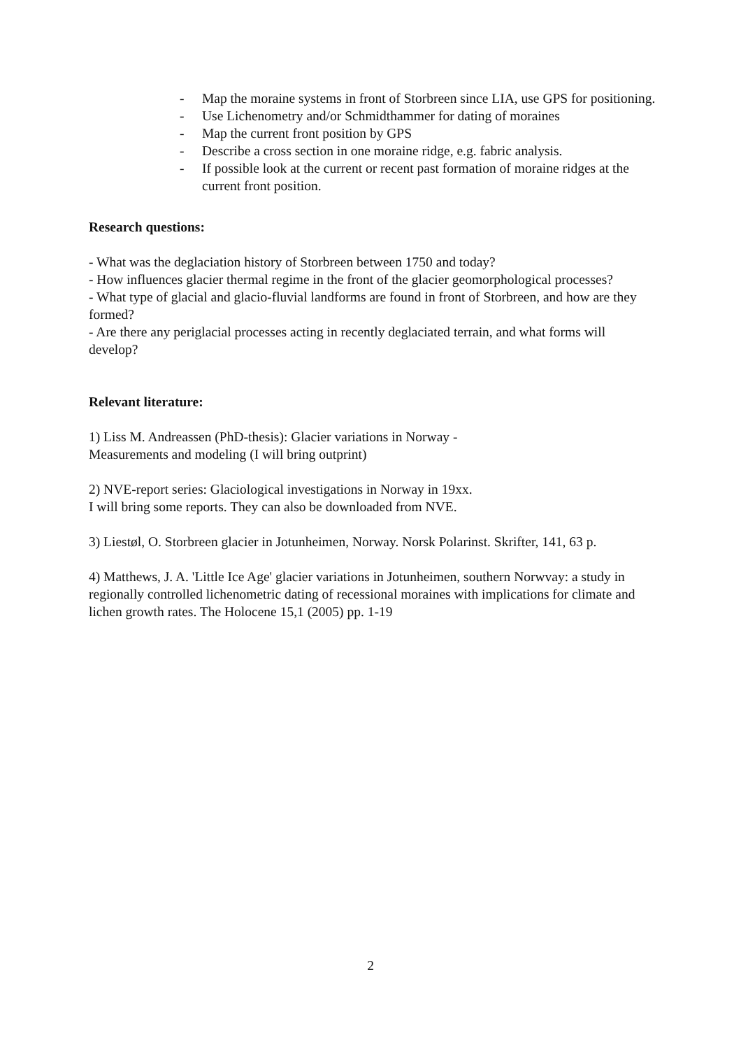- Map the moraine systems in front of Storbreen since LIA, use GPS for positioning.
- Use Lichenometry and/or Schmidthammer for dating of moraines
- Map the current front position by GPS
- Describe a cross section in one moraine ridge, e.g. fabric analysis.
- If possible look at the current or recent past formation of moraine ridges at the current front position.
Research questions:
- What was the deglaciation history of Storbreen between 1750 and today?
- How influences glacier thermal regime in the front of the glacier geomorphological processes?
- What type of glacial and glacio-fluvial landforms are found in front of Storbreen, and how are they formed?
- Are there any periglacial processes acting in recently deglaciated terrain, and what forms will develop?
Relevant literature:
1) Liss M. Andreassen (PhD-thesis): Glacier variations in Norway -
Measurements and modeling (I will bring outprint)
2) NVE-report series: Glaciological investigations in Norway in 19xx.
I will bring some reports. They can also be downloaded from NVE.
3) Liestøl, O. Storbreen glacier in Jotunheimen, Norway. Norsk Polarinst. Skrifter, 141, 63 p.
4) Matthews, J. A. 'Little Ice Age' glacier variations in Jotunheimen, southern Norwvay: a study in regionally controlled lichenometric dating of recessional moraines with implications for climate and lichen growth rates. The Holocene 15,1 (2005) pp. 1-19
2